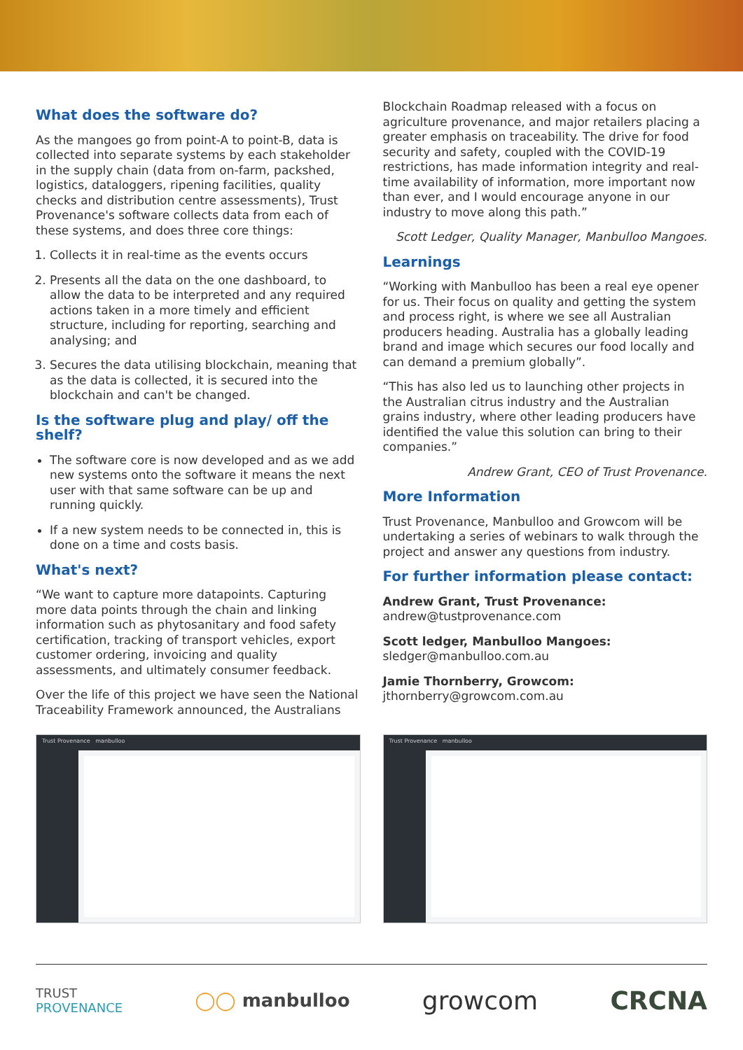What does the software do?
As the mangoes go from point-A to point-B, data is collected into separate systems by each stakeholder in the supply chain (data from on-farm, packshed, logistics, dataloggers, ripening facilities, quality checks and distribution centre assessments), Trust Provenance's software collects data from each of these systems, and does three core things:
1. Collects it in real-time as the events occurs
2. Presents all the data on the one dashboard, to allow the data to be interpreted and any required actions taken in a more timely and efficient structure, including for reporting, searching and analysing; and
3. Secures the data utilising blockchain, meaning that as the data is collected, it is secured into the blockchain and can't be changed.
Is the software plug and play/ off the shelf?
The software core is now developed and as we add new systems onto the software it means the next user with that same software can be up and running quickly.
If a new system needs to be connected in, this is done on a time and costs basis.
What's next?
“We want to capture more datapoints. Capturing more data points through the chain and linking information such as phytosanitary and food safety certification, tracking of transport vehicles, export customer ordering, invoicing and quality assessments, and ultimately consumer feedback.
Over the life of this project we have seen the National Traceability Framework announced, the Australians
Blockchain Roadmap released with a focus on agriculture provenance, and major retailers placing a greater emphasis on traceability. The drive for food security and safety, coupled with the COVID-19 restrictions, has made information integrity and real-time availability of information, more important now than ever, and I would encourage anyone in our industry to move along this path.”
Scott Ledger, Quality Manager, Manbulloo Mangoes.
Learnings
“Working with Manbulloo has been a real eye opener for us. Their focus on quality and getting the system and process right, is where we see all Australian producers heading. Australia has a globally leading brand and image which secures our food locally and can demand a premium globally”.
“This has also led us to launching other projects in the Australian citrus industry and the Australian grains industry, where other leading producers have identified the value this solution can bring to their companies.”
Andrew Grant, CEO of Trust Provenance.
More Information
Trust Provenance, Manbulloo and Growcom will be undertaking a series of webinars to walk through the project and answer any questions from industry.
For further information please contact:
Andrew Grant, Trust Provenance:
andrew@tustprovenance.com
Scott ledger, Manbulloo Mangoes:
sledger@manbulloo.com.au
Jamie Thornberry, Growcom:
jthornberry@growcom.com.au
Trust Provenance manbulloo Trust Provenance manbulloo
TRUST
PROVENANCE
◯◯ manbulloo
growcom CRCNA